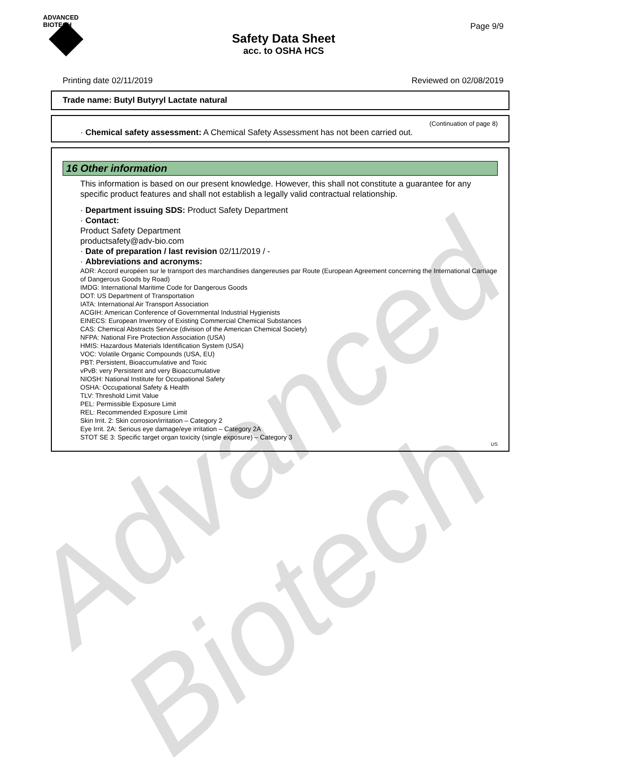Advanced Biotech
ADVANCED
BIOTECH
Page 9/9
Safety Data Sheet
acc. to OSHA HCS
Printing date 02/11/2019 Reviewed on 02/08/2019
Trade name: Butyl Butyryl Lactate natural
(Continuation of page 8)
· Chemical safety assessment: A Chemical Safety Assessment has not been carried out.
16 Other information
This information is based on our present knowledge. However, this shall not constitute a guarantee for any specific product features and shall not establish a legally valid contractual relationship.
· Department issuing SDS: Product Safety Department
· Contact:
Product Safety Department
productsafety@adv-bio.com
· Date of preparation / last revision 02/11/2019 / -
· Abbreviations and acronyms:
ADR: Accord européen sur le transport des marchandises dangereuses par Route (European Agreement concerning the International Carriage of Dangerous Goods by Road)
IMDG: International Maritime Code for Dangerous Goods
DOT: US Department of Transportation
IATA: International Air Transport Association
ACGIH: American Conference of Governmental Industrial Hygienists
EINECS: European Inventory of Existing Commercial Chemical Substances
CAS: Chemical Abstracts Service (division of the American Chemical Society)
NFPA: National Fire Protection Association (USA)
HMIS: Hazardous Materials Identification System (USA)
VOC: Volatile Organic Compounds (USA, EU)
PBT: Persistent, Bioaccumulative and Toxic
vPvB: very Persistent and very Bioaccumulative
NIOSH: National Institute for Occupational Safety
OSHA: Occupational Safety & Health
TLV: Threshold Limit Value
PEL: Permissible Exposure Limit
REL: Recommended Exposure Limit
Skin Irrit. 2: Skin corrosion/irritation – Category 2
Eye Irrit. 2A: Serious eye damage/eye irritation – Category 2A
STOT SE 3: Specific target organ toxicity (single exposure) – Category 3
US